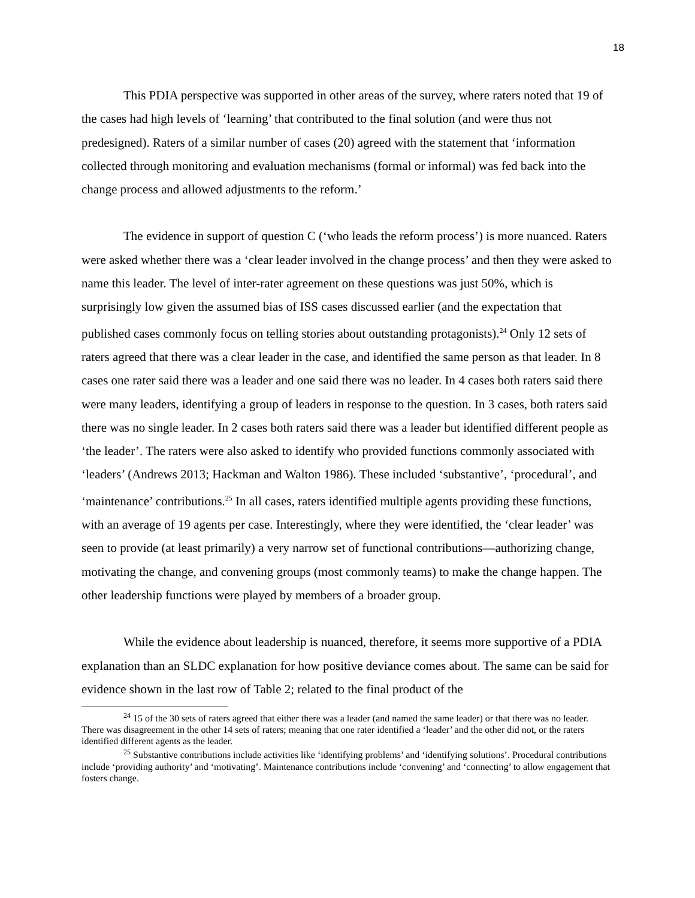18
This PDIA perspective was supported in other areas of the survey, where raters noted that 19 of the cases had high levels of ‘learning’ that contributed to the final solution (and were thus not predesigned). Raters of a similar number of cases (20) agreed with the statement that ‘information collected through monitoring and evaluation mechanisms (formal or informal) was fed back into the change process and allowed adjustments to the reform.’
The evidence in support of question C (‘who leads the reform process’) is more nuanced. Raters were asked whether there was a ‘clear leader involved in the change process’ and then they were asked to name this leader. The level of inter-rater agreement on these questions was just 50%, which is surprisingly low given the assumed bias of ISS cases discussed earlier (and the expectation that published cases commonly focus on telling stories about outstanding protagonists).<sup>24</sup> Only 12 sets of raters agreed that there was a clear leader in the case, and identified the same person as that leader. In 8 cases one rater said there was a leader and one said there was no leader. In 4 cases both raters said there were many leaders, identifying a group of leaders in response to the question. In 3 cases, both raters said there was no single leader. In 2 cases both raters said there was a leader but identified different people as ‘the leader’. The raters were also asked to identify who provided functions commonly associated with ‘leaders’ (Andrews 2013; Hackman and Walton 1986). These included ‘substantive’, ‘procedural’, and ‘maintenance’ contributions.<sup>25</sup> In all cases, raters identified multiple agents providing these functions, with an average of 19 agents per case. Interestingly, where they were identified, the ‘clear leader’ was seen to provide (at least primarily) a very narrow set of functional contributions—authorizing change, motivating the change, and convening groups (most commonly teams) to make the change happen. The other leadership functions were played by members of a broader group.
While the evidence about leadership is nuanced, therefore, it seems more supportive of a PDIA explanation than an SLDC explanation for how positive deviance comes about. The same can be said for evidence shown in the last row of Table 2; related to the final product of the
<sup>24</sup> 15 of the 30 sets of raters agreed that either there was a leader (and named the same leader) or that there was no leader. There was disagreement in the other 14 sets of raters; meaning that one rater identified a ‘leader’ and the other did not, or the raters identified different agents as the leader.
<sup>25</sup> Substantive contributions include activities like ‘identifying problems’ and ‘identifying solutions’. Procedural contributions include ‘providing authority’ and ‘motivating’. Maintenance contributions include ‘convening’ and ‘connecting’ to allow engagement that fosters change.